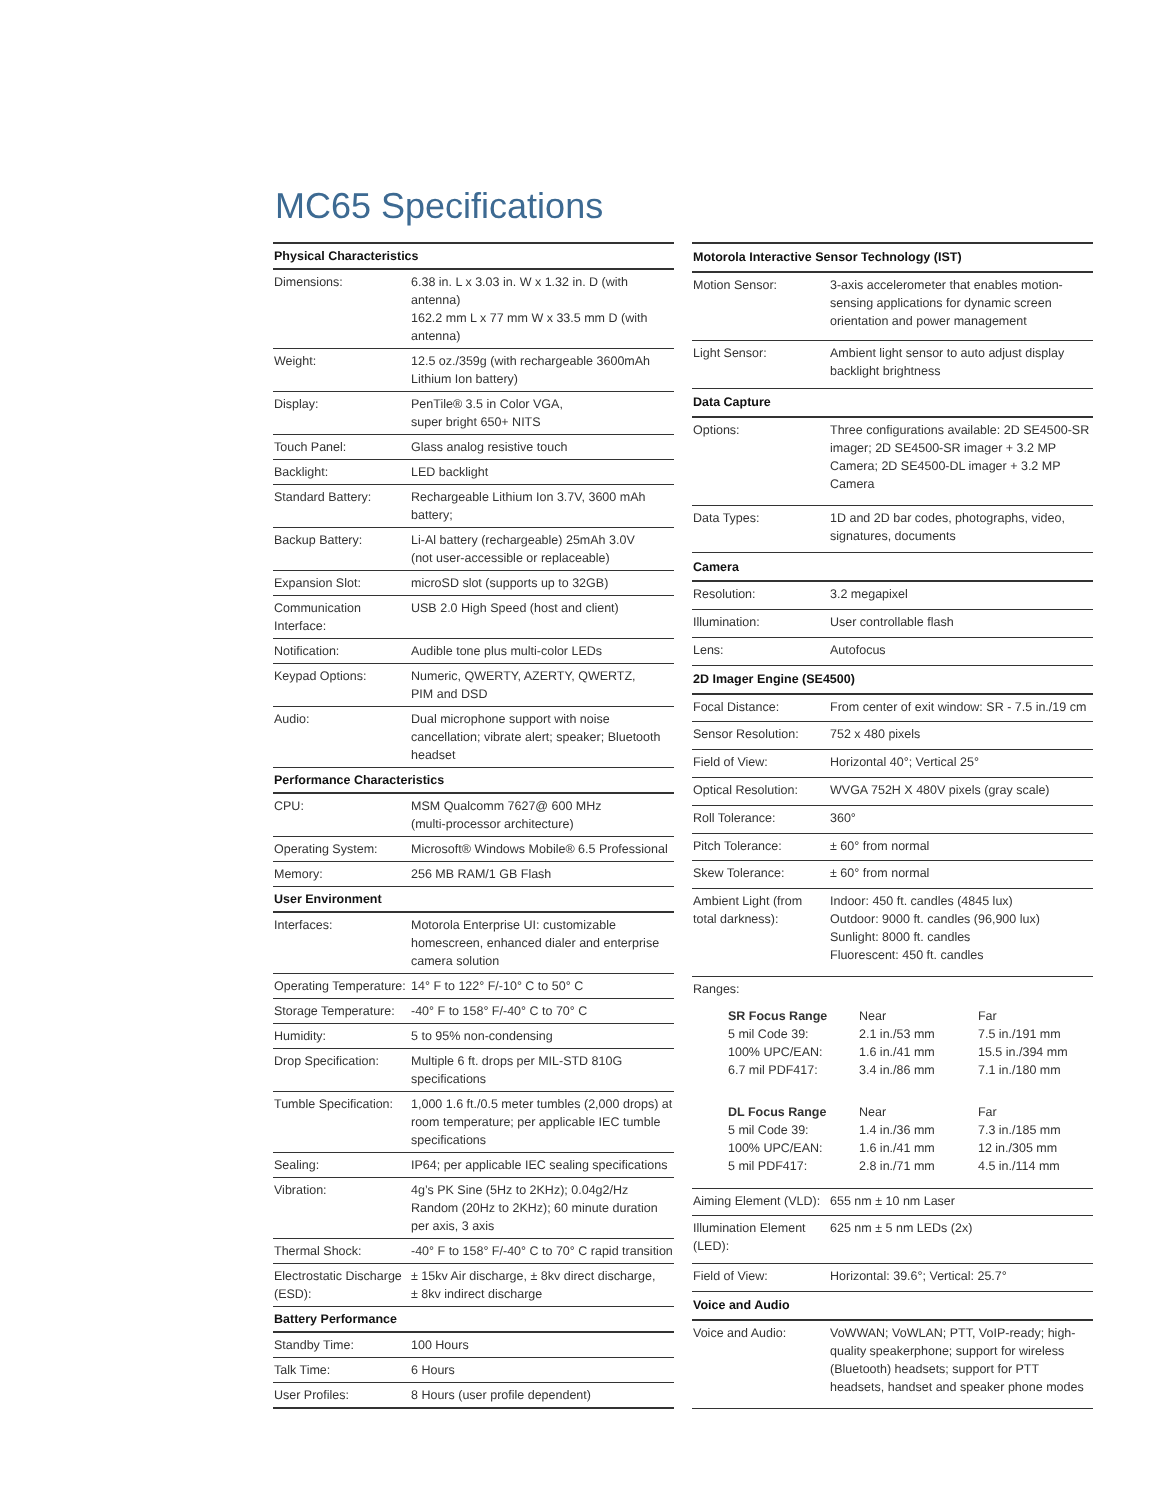MC65 Specifications
| Physical Characteristics | |
| --- | --- |
| Dimensions: | 6.38 in. L x 3.03 in. W x 1.32 in. D (with antenna) 162.2 mm L x 77 mm W x 33.5 mm D (with antenna) |
| Weight: | 12.5 oz./359g (with rechargeable 3600mAh Lithium Ion battery) |
| Display: | PenTile® 3.5 in Color VGA, super bright 650+ NITS |
| Touch Panel: | Glass analog resistive touch |
| Backlight: | LED backlight |
| Standard Battery: | Rechargeable Lithium Ion 3.7V, 3600 mAh battery; |
| Backup Battery: | Li-Al battery (rechargeable) 25mAh 3.0V (not user-accessible or replaceable) |
| Expansion Slot: | microSD slot (supports up to 32GB) |
| Communication Interface: | USB 2.0 High Speed (host and client) |
| Notification: | Audible tone plus multi-color LEDs |
| Keypad Options: | Numeric, QWERTY, AZERTY, QWERTZ, PIM and DSD |
| Audio: | Dual microphone support with noise cancellation; vibrate alert; speaker; Bluetooth headset |
| Performance Characteristics | |
| CPU: | MSM Qualcomm 7627@ 600 MHz (multi-processor architecture) |
| Operating System: | Microsoft® Windows Mobile® 6.5 Professional |
| Memory: | 256 MB RAM/1 GB Flash |
| User Environment | |
| Interfaces: | Motorola Enterprise UI: customizable homescreen, enhanced dialer and enterprise camera solution |
| Operating Temperature: | 14° F to 122° F/-10° C to 50° C |
| Storage Temperature: | -40° F to 158° F/-40° C to 70° C |
| Humidity: | 5 to 95% non-condensing |
| Drop Specification: | Multiple 6 ft. drops per MIL-STD 810G specifications |
| Tumble Specification: | 1,000 1.6 ft./0.5 meter tumbles (2,000 drops) at room temperature; per applicable IEC tumble specifications |
| Sealing: | IP64; per applicable IEC sealing specifications |
| Vibration: | 4g’s PK Sine (5Hz to 2KHz); 0.04g2/Hz Random (20Hz to 2KHz); 60 minute duration per axis, 3 axis |
| Thermal Shock: | -40° F to 158° F/-40° C to 70° C rapid transition |
| Electrostatic Discharge (ESD): | ± 15kv Air discharge, ± 8kv direct discharge, ± 8kv indirect discharge |
| Battery Performance | |
| Standby Time: | 100 Hours |
| Talk Time: | 6 Hours |
| User Profiles: | 8 Hours (user profile dependent) |
| Motorola Interactive Sensor Technology (IST) | | |
| --- | --- | --- |
| Motion Sensor: | 3-axis accelerometer that enables motion-sensing applications for dynamic screen orientation and power management | |
| Light Sensor: | Ambient light sensor to auto adjust display backlight brightness | |
| Data Capture | | |
| Options: | Three configurations available: 2D SE4500-SR imager; 2D SE4500-SR imager + 3.2 MP Camera; 2D SE4500-DL imager + 3.2 MP Camera | |
| Data Types: | 1D and 2D bar codes, photographs, video, signatures, documents | |
| Camera | | |
| Resolution: | 3.2 megapixel | |
| Illumination: | User controllable flash | |
| Lens: | Autofocus | |
| 2D Imager Engine (SE4500) | | |
| Focal Distance: | From center of exit window: SR - 7.5 in./19 cm | |
| Sensor Resolution: | 752 x 480 pixels | |
| Field of View: | Horizontal 40°; Vertical 25° | |
| Optical Resolution: | WVGA 752H X 480V pixels (gray scale) | |
| Roll Tolerance: | 360° | |
| Pitch Tolerance: | ± 60° from normal | |
| Skew Tolerance: | ± 60° from normal | |
| Ambient Light (from total darkness): | Indoor: 450 ft. candles (4845 lux) Outdoor: 9000 ft. candles (96,900 lux) Sunlight: 8000 ft. candles Fluorescent: 450 ft. candles | |
| Ranges: | | |
| SR Focus Range 5 mil Code 39: 100% UPC/EAN: 6.7 mil PDF417: | Near 2.1 in./53 mm 1.6 in./41 mm 3.4 in./86 mm | Far 7.5 in./191 mm 15.5 in./394 mm 7.1 in./180 mm |
| DL Focus Range 5 mil Code 39: 100% UPC/EAN: 5 mil PDF417: | Near 1.4 in./36 mm 1.6 in./41 mm 2.8 in./71 mm | Far 7.3 in./185 mm 12 in./305 mm 4.5 in./114 mm |
| Aiming Element (VLD): | 655 nm ± 10 nm Laser | |
| Illumination Element (LED): | 625 nm ± 5 nm LEDs (2x) | |
| Field of View: | Horizontal: 39.6°; Vertical: 25.7° | |
| Voice and Audio | | |
| Voice and Audio: | VoWWAN; VoWLAN; PTT, VoIP-ready; high-quality speakerphone; support for wireless (Bluetooth) headsets; support for PTT headsets, handset and speaker phone modes | |